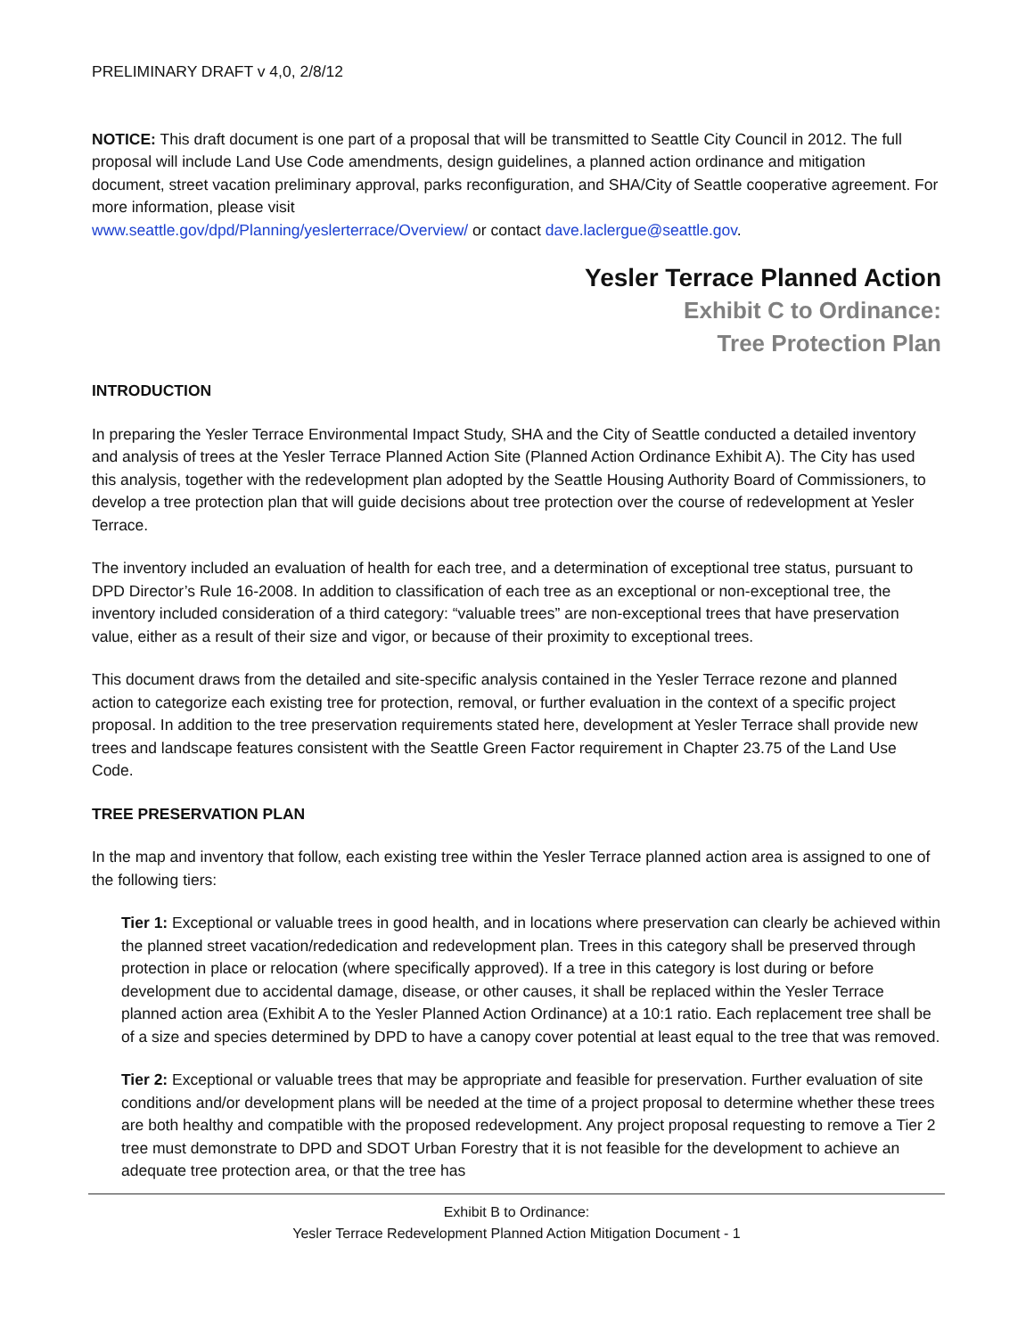PRELIMINARY DRAFT v 4,0, 2/8/12
NOTICE: This draft document is one part of a proposal that will be transmitted to Seattle City Council in 2012. The full proposal will include Land Use Code amendments, design guidelines, a planned action ordinance and mitigation document, street vacation preliminary approval, parks reconfiguration, and SHA/City of Seattle cooperative agreement. For more information, please visit
www.seattle.gov/dpd/Planning/yeslerterrace/Overview/ or contact dave.laclergue@seattle.gov.
Yesler Terrace Planned Action
Exhibit C to Ordinance:
Tree Protection Plan
INTRODUCTION
In preparing the Yesler Terrace Environmental Impact Study, SHA and the City of Seattle conducted a detailed inventory and analysis of trees at the Yesler Terrace Planned Action Site (Planned Action Ordinance Exhibit A). The City has used this analysis, together with the redevelopment plan adopted by the Seattle Housing Authority Board of Commissioners, to develop a tree protection plan that will guide decisions about tree protection over the course of redevelopment at Yesler Terrace.
The inventory included an evaluation of health for each tree, and a determination of exceptional tree status, pursuant to DPD Director’s Rule 16-2008. In addition to classification of each tree as an exceptional or non-exceptional tree, the inventory included consideration of a third category: “valuable trees” are non-exceptional trees that have preservation value, either as a result of their size and vigor, or because of their proximity to exceptional trees.
This document draws from the detailed and site-specific analysis contained in the Yesler Terrace rezone and planned action to categorize each existing tree for protection, removal, or further evaluation in the context of a specific project proposal. In addition to the tree preservation requirements stated here, development at Yesler Terrace shall provide new trees and landscape features consistent with the Seattle Green Factor requirement in Chapter 23.75 of the Land Use Code.
TREE PRESERVATION PLAN
In the map and inventory that follow, each existing tree within the Yesler Terrace planned action area is assigned to one of the following tiers:
Tier 1: Exceptional or valuable trees in good health, and in locations where preservation can clearly be achieved within the planned street vacation/rededication and redevelopment plan. Trees in this category shall be preserved through protection in place or relocation (where specifically approved). If a tree in this category is lost during or before development due to accidental damage, disease, or other causes, it shall be replaced within the Yesler Terrace planned action area (Exhibit A to the Yesler Planned Action Ordinance) at a 10:1 ratio. Each replacement tree shall be of a size and species determined by DPD to have a canopy cover potential at least equal to the tree that was removed.
Tier 2: Exceptional or valuable trees that may be appropriate and feasible for preservation. Further evaluation of site conditions and/or development plans will be needed at the time of a project proposal to determine whether these trees are both healthy and compatible with the proposed redevelopment. Any project proposal requesting to remove a Tier 2 tree must demonstrate to DPD and SDOT Urban Forestry that it is not feasible for the development to achieve an adequate tree protection area, or that the tree has
Exhibit B to Ordinance:
Yesler Terrace Redevelopment Planned Action Mitigation Document - 1